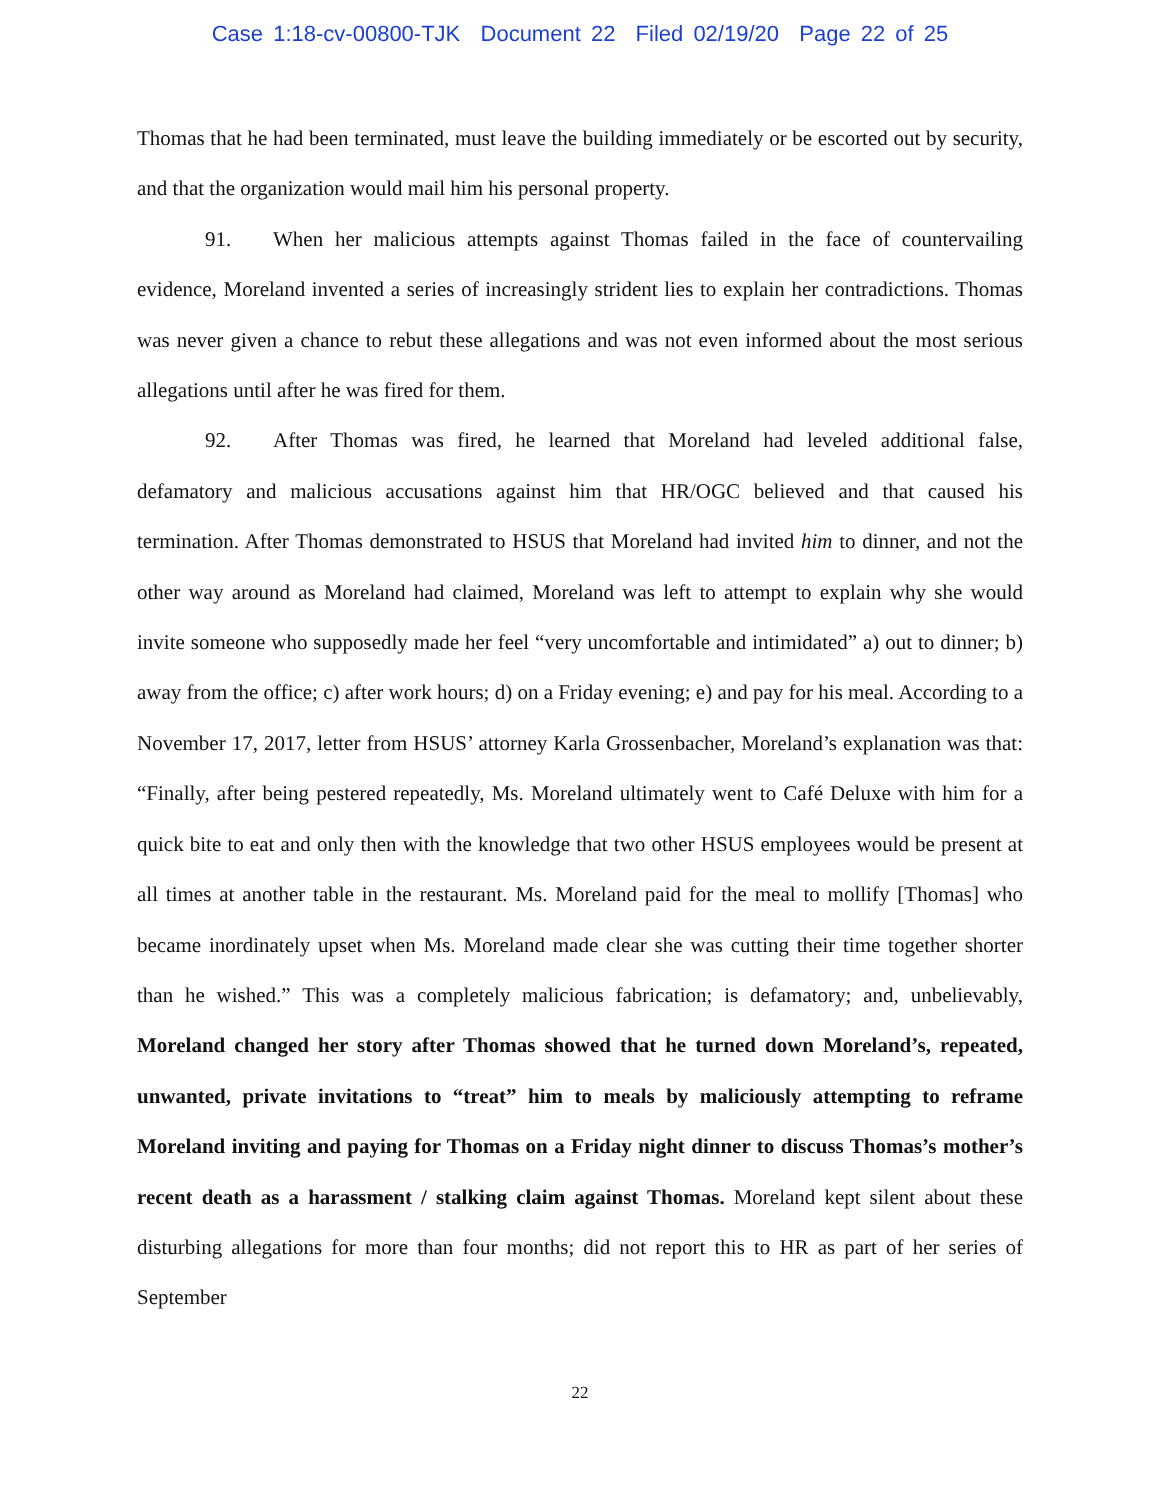Case 1:18-cv-00800-TJK Document 22 Filed 02/19/20 Page 22 of 25
Thomas that he had been terminated, must leave the building immediately or be escorted out by security, and that the organization would mail him his personal property.
91. When her malicious attempts against Thomas failed in the face of countervailing evidence, Moreland invented a series of increasingly strident lies to explain her contradictions. Thomas was never given a chance to rebut these allegations and was not even informed about the most serious allegations until after he was fired for them.
92. After Thomas was fired, he learned that Moreland had leveled additional false, defamatory and malicious accusations against him that HR/OGC believed and that caused his termination. After Thomas demonstrated to HSUS that Moreland had invited him to dinner, and not the other way around as Moreland had claimed, Moreland was left to attempt to explain why she would invite someone who supposedly made her feel “very uncomfortable and intimidated” a) out to dinner; b) away from the office; c) after work hours; d) on a Friday evening; e) and pay for his meal. According to a November 17, 2017, letter from HSUS’ attorney Karla Grossenbacher, Moreland’s explanation was that: “Finally, after being pestered repeatedly, Ms. Moreland ultimately went to Café Deluxe with him for a quick bite to eat and only then with the knowledge that two other HSUS employees would be present at all times at another table in the restaurant. Ms. Moreland paid for the meal to mollify [Thomas] who became inordinately upset when Ms. Moreland made clear she was cutting their time together shorter than he wished.” This was a completely malicious fabrication; is defamatory; and, unbelievably, Moreland changed her story after Thomas showed that he turned down Moreland’s, repeated, unwanted, private invitations to “treat” him to meals by maliciously attempting to reframe Moreland inviting and paying for Thomas on a Friday night dinner to discuss Thomas’s mother’s recent death as a harassment / stalking claim against Thomas. Moreland kept silent about these disturbing allegations for more than four months; did not report this to HR as part of her series of September
22